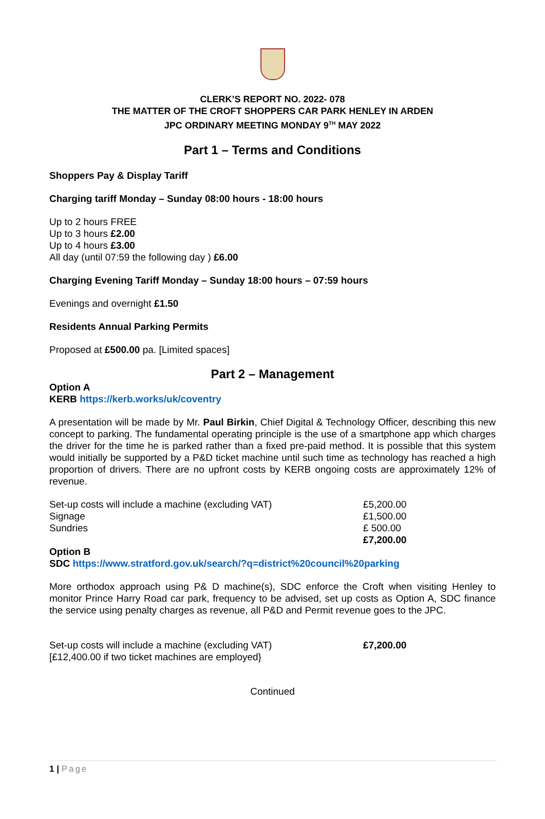CLERK’S REPORT NO. 2022- 078
THE MATTER OF THE CROFT SHOPPERS CAR PARK HENLEY IN ARDEN
JPC ORDINARY MEETING MONDAY 9<sup>TH</sup> MAY 2022
Part 1 – Terms and Conditions
Shoppers Pay & Display Tariff
Charging tariff Monday – Sunday 08:00 hours - 18:00 hours
Up to 2 hours FREE
Up to 3 hours £2.00
Up to 4 hours £3.00
All day (until 07:59 the following day ) £6.00
Charging Evening Tariff Monday – Sunday 18:00 hours – 07:59 hours
Evenings and overnight £1.50
Residents Annual Parking Permits
Proposed at £500.00 pa. [Limited spaces]
Part 2 – Management
Option A
KERB https://kerb.works/uk/coventry
A presentation will be made by Mr. Paul Birkin, Chief Digital & Technology Officer, describing this new concept to parking. The fundamental operating principle is the use of a smartphone app which charges the driver for the time he is parked rather than a fixed pre-paid method. It is possible that this system would initially be supported by a P&D ticket machine until such time as technology has reached a high proportion of drivers. There are no upfront costs by KERB ongoing costs are approximately 12% of revenue.
| Set-up costs will include a machine (excluding VAT) | £5,200.00 |
| Signage | £1,500.00 |
| Sundries | £ 500.00 |
| | £7,200.00 |
Option B
SDC https://www.stratford.gov.uk/search/?q=district%20council%20parking
More orthodox approach using P& D machine(s), SDC enforce the Croft when visiting Henley to monitor Prince Harry Road car park, frequency to be advised, set up costs as Option A, SDC finance the service using penalty charges as revenue, all P&D and Permit revenue goes to the JPC.
| Set-up costs will include a machine (excluding VAT) | £7,200.00 |
| [£12,400.00 if two ticket machines are employed} | |
Continued
1 | Page